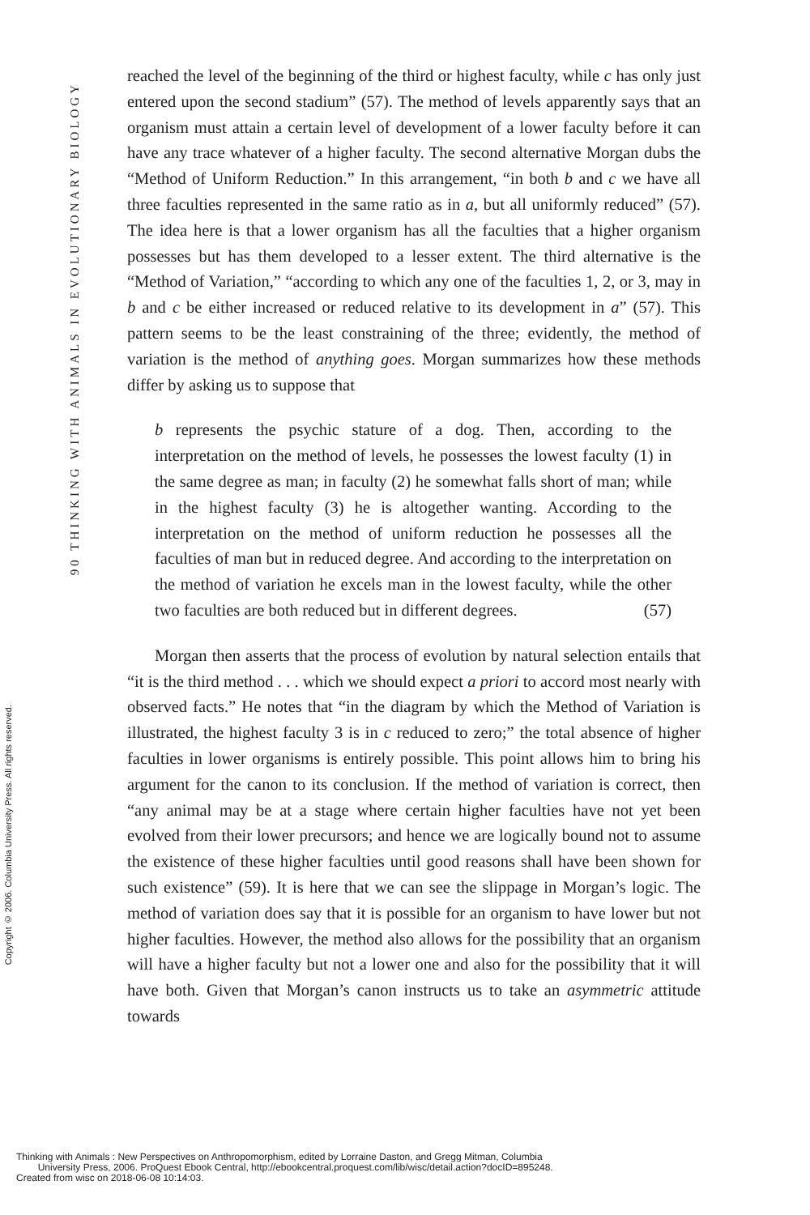90 THINKING WITH ANIMALS IN EVOLUTIONARY BIOLOGY
Copyright © 2006. Columbia University Press. All rights reserved.
reached the level of the beginning of the third or highest faculty, while c has only just entered upon the second stadium” (57). The method of levels apparently says that an organism must attain a certain level of development of a lower faculty before it can have any trace whatever of a higher faculty. The second alternative Morgan dubs the “Method of Uniform Reduction.” In this arrangement, “in both b and c we have all three faculties represented in the same ratio as in a, but all uniformly reduced” (57). The idea here is that a lower organism has all the faculties that a higher organism possesses but has them developed to a lesser extent. The third alternative is the “Method of Variation,” “according to which any one of the faculties 1, 2, or 3, may in b and c be either increased or reduced relative to its development in a” (57). This pattern seems to be the least constraining of the three; evidently, the method of variation is the method of anything goes. Morgan summarizes how these methods differ by asking us to suppose that
b represents the psychic stature of a dog. Then, according to the interpretation on the method of levels, he possesses the lowest faculty (1) in the same degree as man; in faculty (2) he somewhat falls short of man; while in the highest faculty (3) he is altogether wanting. According to the interpretation on the method of uniform reduction he possesses all the faculties of man but in reduced degree. And according to the interpretation on the method of variation he excels man in the lowest faculty, while the other two faculties are both reduced but in different degrees. (57)
Morgan then asserts that the process of evolution by natural selection entails that “it is the third method . . . which we should expect a priori to accord most nearly with observed facts.” He notes that “in the diagram by which the Method of Variation is illustrated, the highest faculty 3 is in c reduced to zero;” the total absence of higher faculties in lower organisms is entirely possible. This point allows him to bring his argument for the canon to its conclusion. If the method of variation is correct, then “any animal may be at a stage where certain higher faculties have not yet been evolved from their lower precursors; and hence we are logically bound not to assume the existence of these higher faculties until good reasons shall have been shown for such existence” (59). It is here that we can see the slippage in Morgan’s logic. The method of variation does say that it is possible for an organism to have lower but not higher faculties. However, the method also allows for the possibility that an organism will have a higher faculty but not a lower one and also for the possibility that it will have both. Given that Morgan’s canon instructs us to take an asymmetric attitude towards
Thinking with Animals : New Perspectives on Anthropomorphism, edited by Lorraine Daston, and Gregg Mitman, Columbia
University Press, 2006. ProQuest Ebook Central, http://ebookcentral.proquest.com/lib/wisc/detail.action?docID=895248.
Created from wisc on 2018-06-08 10:14:03.